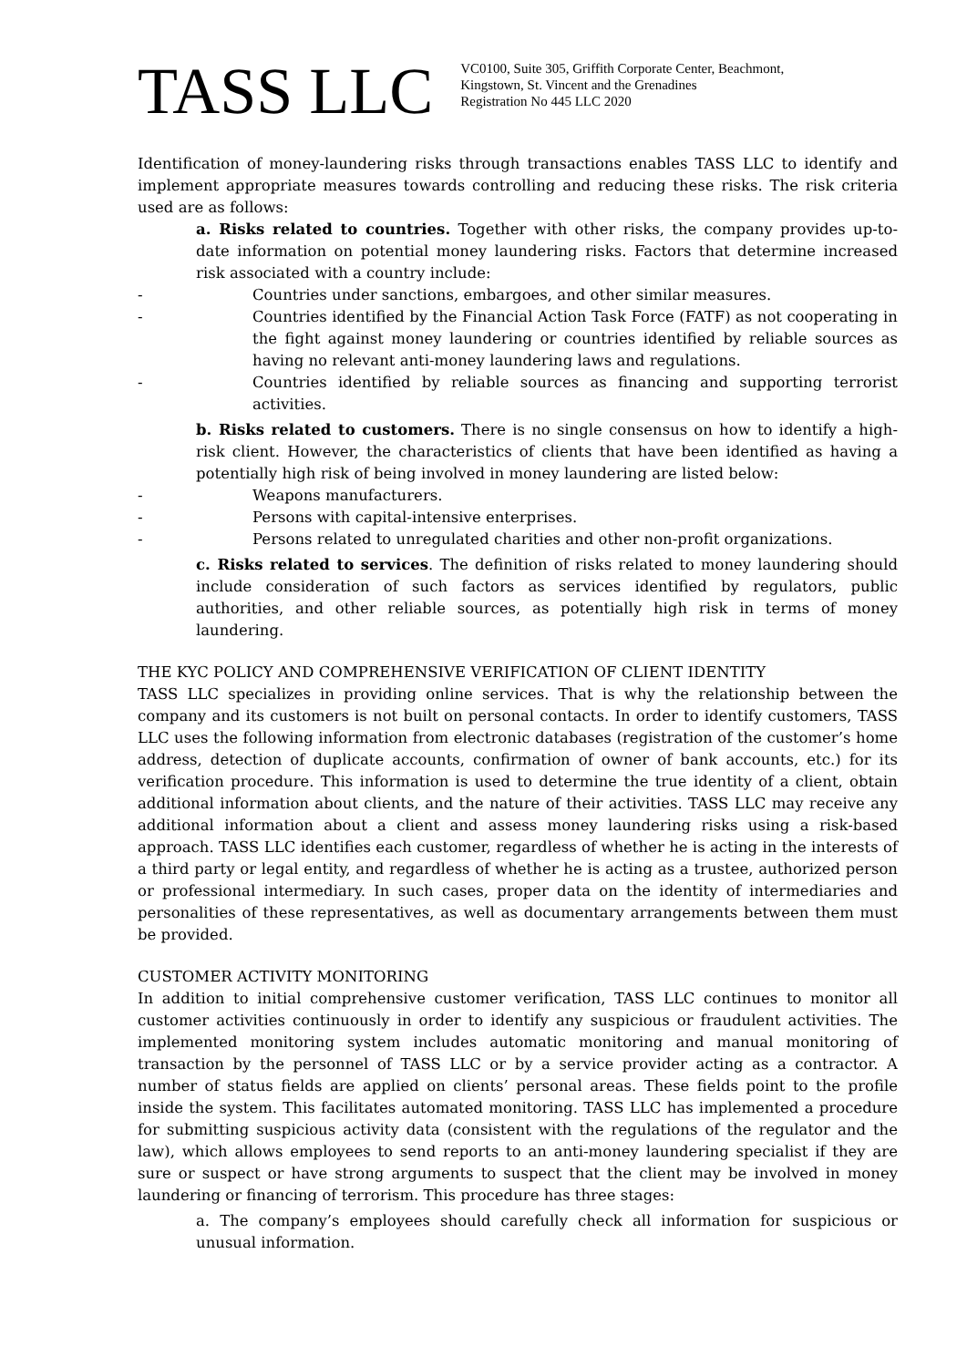TASS LLC
VC0100, Suite 305, Griffith Corporate Center, Beachmont,
Kingstown, St. Vincent and the Grenadines
Registration No 445 LLC 2020
Identification of money-laundering risks through transactions enables TASS LLC to identify and implement appropriate measures towards controlling and reducing these risks. The risk criteria used are as follows:
a. Risks related to countries. Together with other risks, the company provides up-to-date information on potential money laundering risks. Factors that determine increased risk associated with a country include:
- Countries under sanctions, embargoes, and other similar measures.
- Countries identified by the Financial Action Task Force (FATF) as not cooperating in the fight against money laundering or countries identified by reliable sources as having no relevant anti-money laundering laws and regulations.
- Countries identified by reliable sources as financing and supporting terrorist activities.
b. Risks related to customers. There is no single consensus on how to identify a high-risk client. However, the characteristics of clients that have been identified as having a potentially high risk of being involved in money laundering are listed below:
- Weapons manufacturers.
- Persons with capital-intensive enterprises.
- Persons related to unregulated charities and other non-profit organizations.
c. Risks related to services. The definition of risks related to money laundering should include consideration of such factors as services identified by regulators, public authorities, and other reliable sources, as potentially high risk in terms of money laundering.
THE KYC POLICY AND COMPREHENSIVE VERIFICATION OF CLIENT IDENTITY
TASS LLC specializes in providing online services. That is why the relationship between the company and its customers is not built on personal contacts. In order to identify customers, TASS LLC uses the following information from electronic databases (registration of the customer’s home address, detection of duplicate accounts, confirmation of owner of bank accounts, etc.) for its verification procedure. This information is used to determine the true identity of a client, obtain additional information about clients, and the nature of their activities. TASS LLC may receive any additional information about a client and assess money laundering risks using a risk-based approach. TASS LLC identifies each customer, regardless of whether he is acting in the interests of a third party or legal entity, and regardless of whether he is acting as a trustee, authorized person or professional intermediary. In such cases, proper data on the identity of intermediaries and personalities of these representatives, as well as documentary arrangements between them must be provided.
CUSTOMER ACTIVITY MONITORING
In addition to initial comprehensive customer verification, TASS LLC continues to monitor all customer activities continuously in order to identify any suspicious or fraudulent activities. The implemented monitoring system includes automatic monitoring and manual monitoring of transaction by the personnel of TASS LLC or by a service provider acting as a contractor. A number of status fields are applied on clients’ personal areas. These fields point to the profile inside the system. This facilitates automated monitoring. TASS LLC has implemented a procedure for submitting suspicious activity data (consistent with the regulations of the regulator and the law), which allows employees to send reports to an anti-money laundering specialist if they are sure or suspect or have strong arguments to suspect that the client may be involved in money laundering or financing of terrorism. This procedure has three stages:
a. The company’s employees should carefully check all information for suspicious or unusual information.